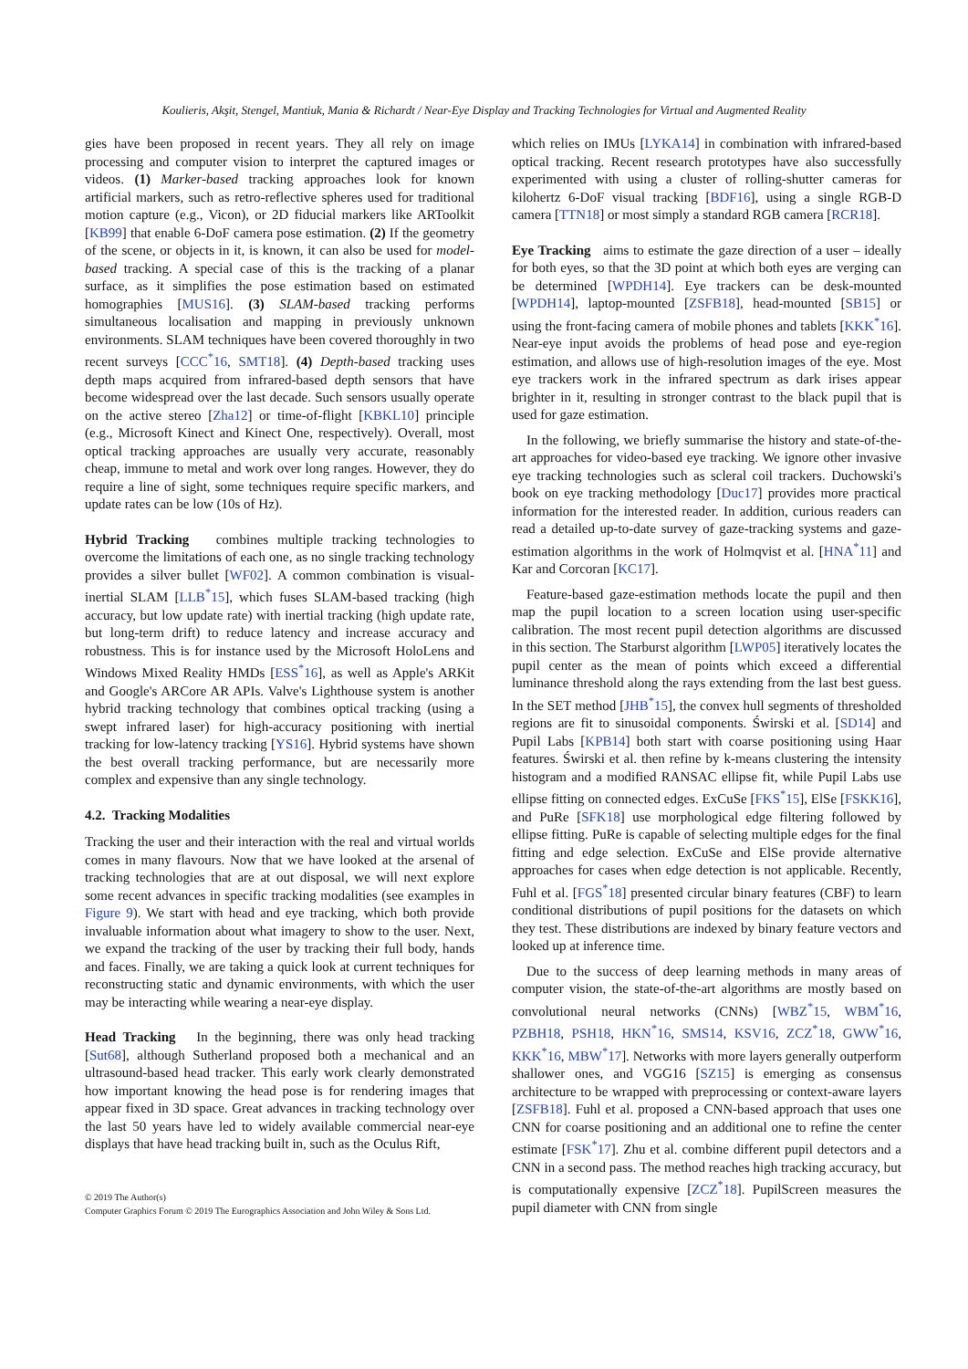Koulieris, Akşit, Stengel, Mantiuk, Mania & Richardt / Near-Eye Display and Tracking Technologies for Virtual and Augmented Reality
gies have been proposed in recent years. They all rely on image processing and computer vision to interpret the captured images or videos. (1) Marker-based tracking approaches look for known artificial markers, such as retro-reflective spheres used for traditional motion capture (e.g., Vicon), or 2D fiducial markers like ARToolkit [KB99] that enable 6-DoF camera pose estimation. (2) If the geometry of the scene, or objects in it, is known, it can also be used for model-based tracking. A special case of this is the tracking of a planar surface, as it simplifies the pose estimation based on estimated homographies [MUS16]. (3) SLAM-based tracking performs simultaneous localisation and mapping in previously unknown environments. SLAM techniques have been covered thoroughly in two recent surveys [CCC<sup>*</sup>16, SMT18]. (4) Depth-based tracking uses depth maps acquired from infrared-based depth sensors that have become widespread over the last decade. Such sensors usually operate on the active stereo [Zha12] or time-of-flight [KBKL10] principle (e.g., Microsoft Kinect and Kinect One, respectively). Overall, most optical tracking approaches are usually very accurate, reasonably cheap, immune to metal and work over long ranges. However, they do require a line of sight, some techniques require specific markers, and update rates can be low (10s of Hz).
Hybrid Tracking combines multiple tracking technologies to overcome the limitations of each one, as no single tracking technology provides a silver bullet [WF02]. A common combination is visual-inertial SLAM [LLB<sup>*</sup>15], which fuses SLAM-based tracking (high accuracy, but low update rate) with inertial tracking (high update rate, but long-term drift) to reduce latency and increase accuracy and robustness. This is for instance used by the Microsoft HoloLens and Windows Mixed Reality HMDs [ESS<sup>*</sup>16], as well as Apple's ARKit and Google's ARCore AR APIs. Valve's Lighthouse system is another hybrid tracking technology that combines optical tracking (using a swept infrared laser) for high-accuracy positioning with inertial tracking for low-latency tracking [YS16]. Hybrid systems have shown the best overall tracking performance, but are necessarily more complex and expensive than any single technology.
4.2. Tracking Modalities
Tracking the user and their interaction with the real and virtual worlds comes in many flavours. Now that we have looked at the arsenal of tracking technologies that are at out disposal, we will next explore some recent advances in specific tracking modalities (see examples in Figure 9). We start with head and eye tracking, which both provide invaluable information about what imagery to show to the user. Next, we expand the tracking of the user by tracking their full body, hands and faces. Finally, we are taking a quick look at current techniques for reconstructing static and dynamic environments, with which the user may be interacting while wearing a near-eye display.
Head Tracking In the beginning, there was only head tracking [Sut68], although Sutherland proposed both a mechanical and an ultrasound-based head tracker. This early work clearly demonstrated how important knowing the head pose is for rendering images that appear fixed in 3D space. Great advances in tracking technology over the last 50 years have led to widely available commercial near-eye displays that have head tracking built in, such as the Oculus Rift,
which relies on IMUs [LYKA14] in combination with infrared-based optical tracking. Recent research prototypes have also successfully experimented with using a cluster of rolling-shutter cameras for kilohertz 6-DoF visual tracking [BDF16], using a single RGB-D camera [TTN18] or most simply a standard RGB camera [RCR18].
Eye Tracking aims to estimate the gaze direction of a user – ideally for both eyes, so that the 3D point at which both eyes are verging can be determined [WPDH14]. Eye trackers can be desk-mounted [WPDH14], laptop-mounted [ZSFB18], head-mounted [SB15] or using the front-facing camera of mobile phones and tablets [KKK<sup>*</sup>16]. Near-eye input avoids the problems of head pose and eye-region estimation, and allows use of high-resolution images of the eye. Most eye trackers work in the infrared spectrum as dark irises appear brighter in it, resulting in stronger contrast to the black pupil that is used for gaze estimation.
In the following, we briefly summarise the history and state-of-the-art approaches for video-based eye tracking. We ignore other invasive eye tracking technologies such as scleral coil trackers. Duchowski's book on eye tracking methodology [Duc17] provides more practical information for the interested reader. In addition, curious readers can read a detailed up-to-date survey of gaze-tracking systems and gaze-estimation algorithms in the work of Holmqvist et al. [HNA<sup>*</sup>11] and Kar and Corcoran [KC17].
Feature-based gaze-estimation methods locate the pupil and then map the pupil location to a screen location using user-specific calibration. The most recent pupil detection algorithms are discussed in this section. The Starburst algorithm [LWP05] iteratively locates the pupil center as the mean of points which exceed a differential luminance threshold along the rays extending from the last best guess. In the SET method [JHB<sup>*</sup>15], the convex hull segments of thresholded regions are fit to sinusoidal components. Świrski et al. [SD14] and Pupil Labs [KPB14] both start with coarse positioning using Haar features. Świrski et al. then refine by k-means clustering the intensity histogram and a modified RANSAC ellipse fit, while Pupil Labs use ellipse fitting on connected edges. ExCuSe [FKS<sup>*</sup>15], ElSe [FSKK16], and PuRe [SFK18] use morphological edge filtering followed by ellipse fitting. PuRe is capable of selecting multiple edges for the final fitting and edge selection. ExCuSe and ElSe provide alternative approaches for cases when edge detection is not applicable. Recently, Fuhl et al. [FGS<sup>*</sup>18] presented circular binary features (CBF) to learn conditional distributions of pupil positions for the datasets on which they test. These distributions are indexed by binary feature vectors and looked up at inference time.
Due to the success of deep learning methods in many areas of computer vision, the state-of-the-art algorithms are mostly based on convolutional neural networks (CNNs) [WBZ<sup>*</sup>15, WBM<sup>*</sup>16, PZBH18, PSH18, HKN<sup>*</sup>16, SMS14, KSV16, ZCZ<sup>*</sup>18, GWW<sup>*</sup>16, KKK<sup>*</sup>16, MBW<sup>*</sup>17]. Networks with more layers generally outperform shallower ones, and VGG16 [SZ15] is emerging as consensus architecture to be wrapped with preprocessing or context-aware layers [ZSFB18]. Fuhl et al. proposed a CNN-based approach that uses one CNN for coarse positioning and an additional one to refine the center estimate [FSK<sup>*</sup>17]. Zhu et al. combine different pupil detectors and a CNN in a second pass. The method reaches high tracking accuracy, but is computationally expensive [ZCZ<sup>*</sup>18]. PupilScreen measures the pupil diameter with CNN from single
© 2019 The Author(s)
Computer Graphics Forum © 2019 The Eurographics Association and John Wiley & Sons Ltd.